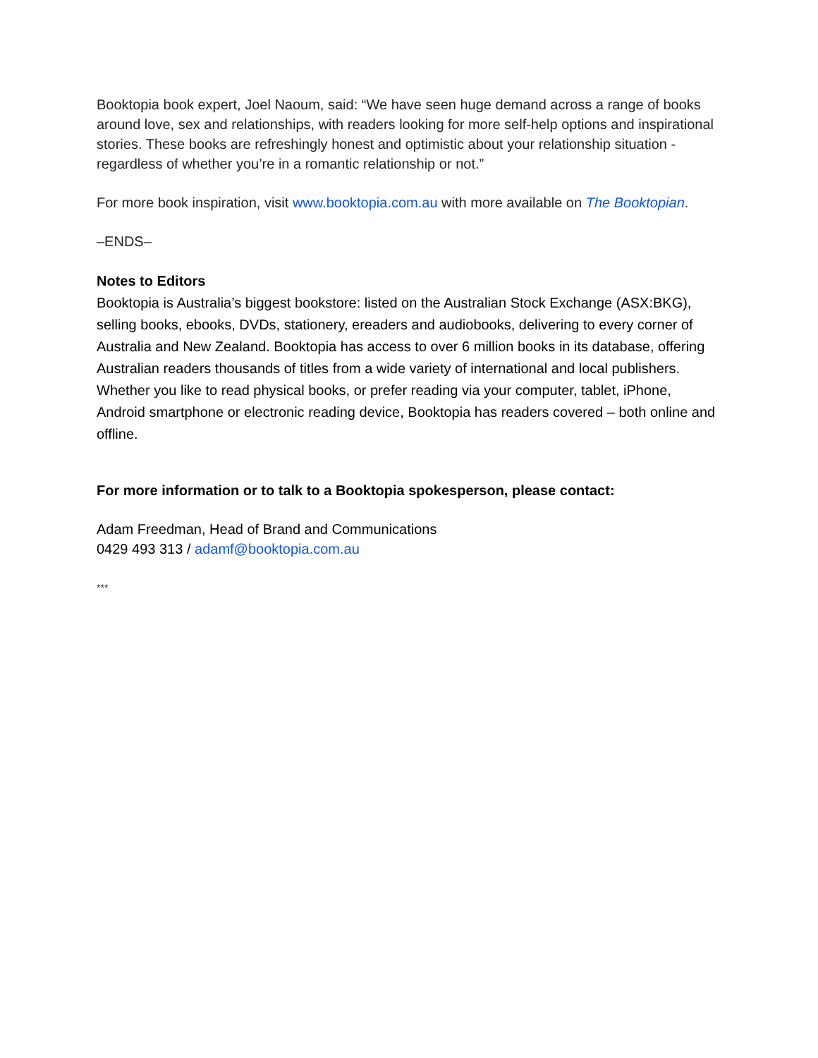Booktopia book expert, Joel Naoum, said: “We have seen huge demand across a range of books around love, sex and relationships, with readers looking for more self-help options and inspirational stories. These books are refreshingly honest and optimistic about your relationship situation - regardless of whether you’re in a romantic relationship or not.”
For more book inspiration, visit www.booktopia.com.au with more available on The Booktopian.
–ENDS–
Notes to Editors
Booktopia is Australia’s biggest bookstore: listed on the Australian Stock Exchange (ASX:BKG), selling books, ebooks, DVDs, stationery, ereaders and audiobooks, delivering to every corner of Australia and New Zealand. Booktopia has access to over 6 million books in its database, offering Australian readers thousands of titles from a wide variety of international and local publishers. Whether you like to read physical books, or prefer reading via your computer, tablet, iPhone, Android smartphone or electronic reading device, Booktopia has readers covered – both online and offline.
For more information or to talk to a Booktopia spokesperson, please contact:
Adam Freedman, Head of Brand and Communications
0429 493 313 / adamf@booktopia.com.au
***